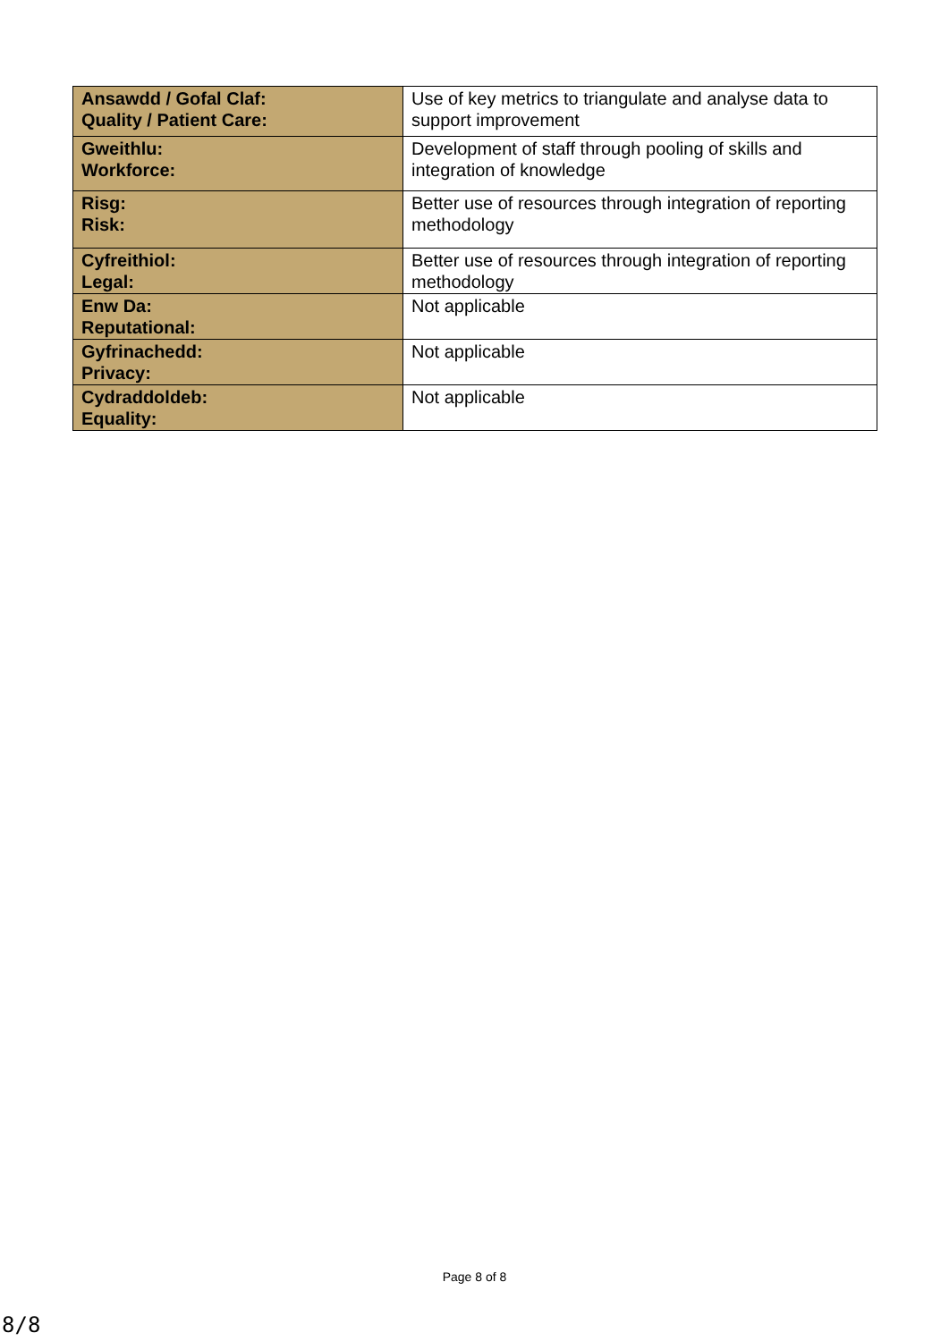| Ansawdd / Gofal Claf: Quality / Patient Care: | Use of key metrics to triangulate and analyse data to support improvement |
| Gweithlu: Workforce: | Development of staff through pooling of skills and integration of knowledge |
| Risg: Risk: | Better use of resources through integration of reporting methodology |
| Cyfreithiol: Legal: | Better use of resources through integration of reporting methodology |
| Enw Da: Reputational: | Not applicable |
| Gyfrinachedd: Privacy: | Not applicable |
| Cydraddoldeb: Equality: | Not applicable |
Page 8 of 8
8/8